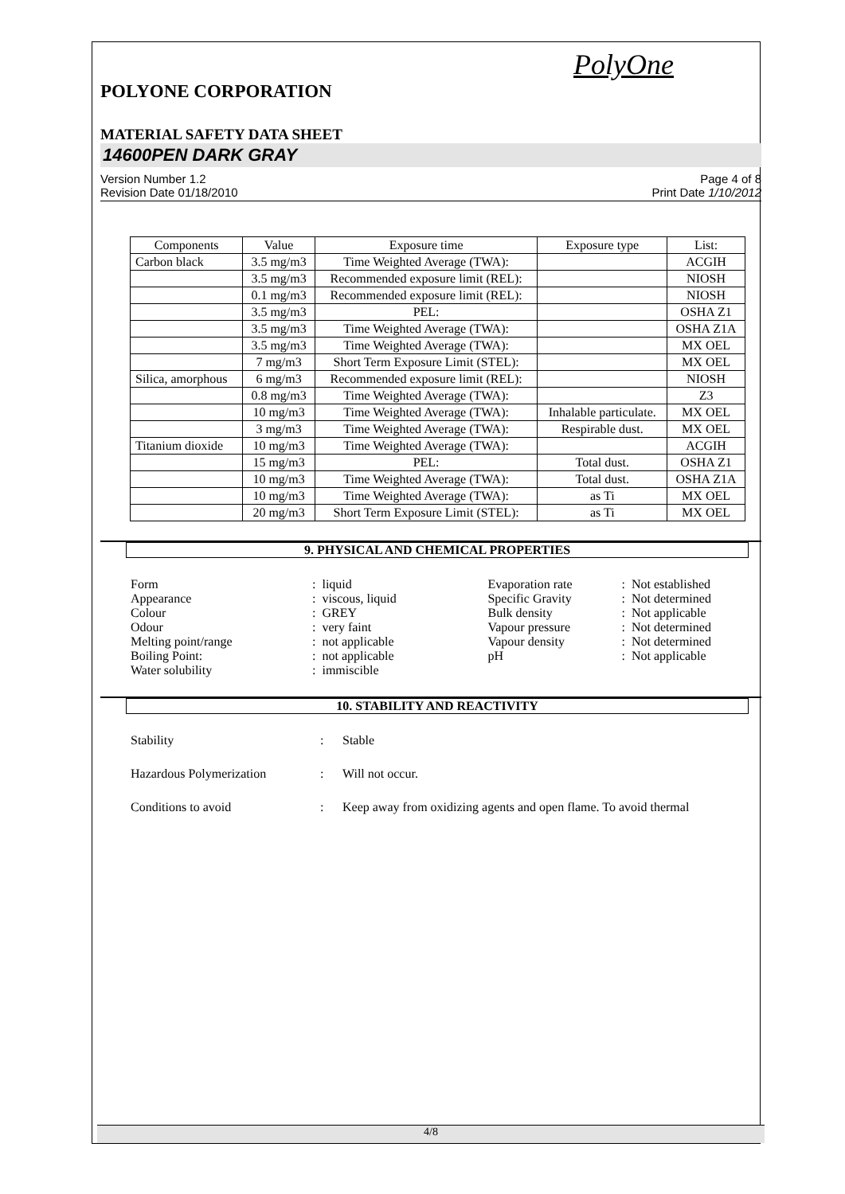PolyOne
POLYONE CORPORATION
MATERIAL SAFETY DATA SHEET
14600PEN DARK GRAY
Version Number 1.2
Revision Date 01/18/2010
Page 4 of 8
Print Date 1/10/2012
| Components | Value | Exposure time | Exposure type | List: |
| --- | --- | --- | --- | --- |
| Carbon black | 3.5 mg/m3 | Time Weighted Average (TWA): | | ACGIH |
| | 3.5 mg/m3 | Recommended exposure limit (REL): | | NIOSH |
| | 0.1 mg/m3 | Recommended exposure limit (REL): | | NIOSH |
| | 3.5 mg/m3 | PEL: | | OSHA Z1 |
| | 3.5 mg/m3 | Time Weighted Average (TWA): | | OSHA Z1A |
| | 3.5 mg/m3 | Time Weighted Average (TWA): | | MX OEL |
| | 7 mg/m3 | Short Term Exposure Limit (STEL): | | MX OEL |
| Silica, amorphous | 6 mg/m3 | Recommended exposure limit (REL): | | NIOSH |
| | 0.8 mg/m3 | Time Weighted Average (TWA): | | Z3 |
| | 10 mg/m3 | Time Weighted Average (TWA): | Inhalable particulate. | MX OEL |
| | 3 mg/m3 | Time Weighted Average (TWA): | Respirable dust. | MX OEL |
| Titanium dioxide | 10 mg/m3 | Time Weighted Average (TWA): | | ACGIH |
| | 15 mg/m3 | PEL: | Total dust. | OSHA Z1 |
| | 10 mg/m3 | Time Weighted Average (TWA): | Total dust. | OSHA Z1A |
| | 10 mg/m3 | Time Weighted Average (TWA): | as Ti | MX OEL |
| | 20 mg/m3 | Short Term Exposure Limit (STEL): | as Ti | MX OEL |
9. PHYSICAL AND CHEMICAL PROPERTIES
| Form | : | liquid | Evaporation rate | : | Not established |
| Appearance | : | viscous, liquid | Specific Gravity | : | Not determined |
| Colour | : | GREY | Bulk density | : | Not applicable |
| Odour | : | very faint | Vapour pressure | : | Not determined |
| Melting point/range | : | not applicable | Vapour density | : | Not determined |
| Boiling Point: | : | not applicable | pH | : | Not applicable |
| Water solubility | : | immiscible | | | |
10. STABILITY AND REACTIVITY
| Stability | : | Stable |
| Hazardous Polymerization | : | Will not occur. |
| Conditions to avoid | : | Keep away from oxidizing agents and open flame. To avoid thermal |
4/8